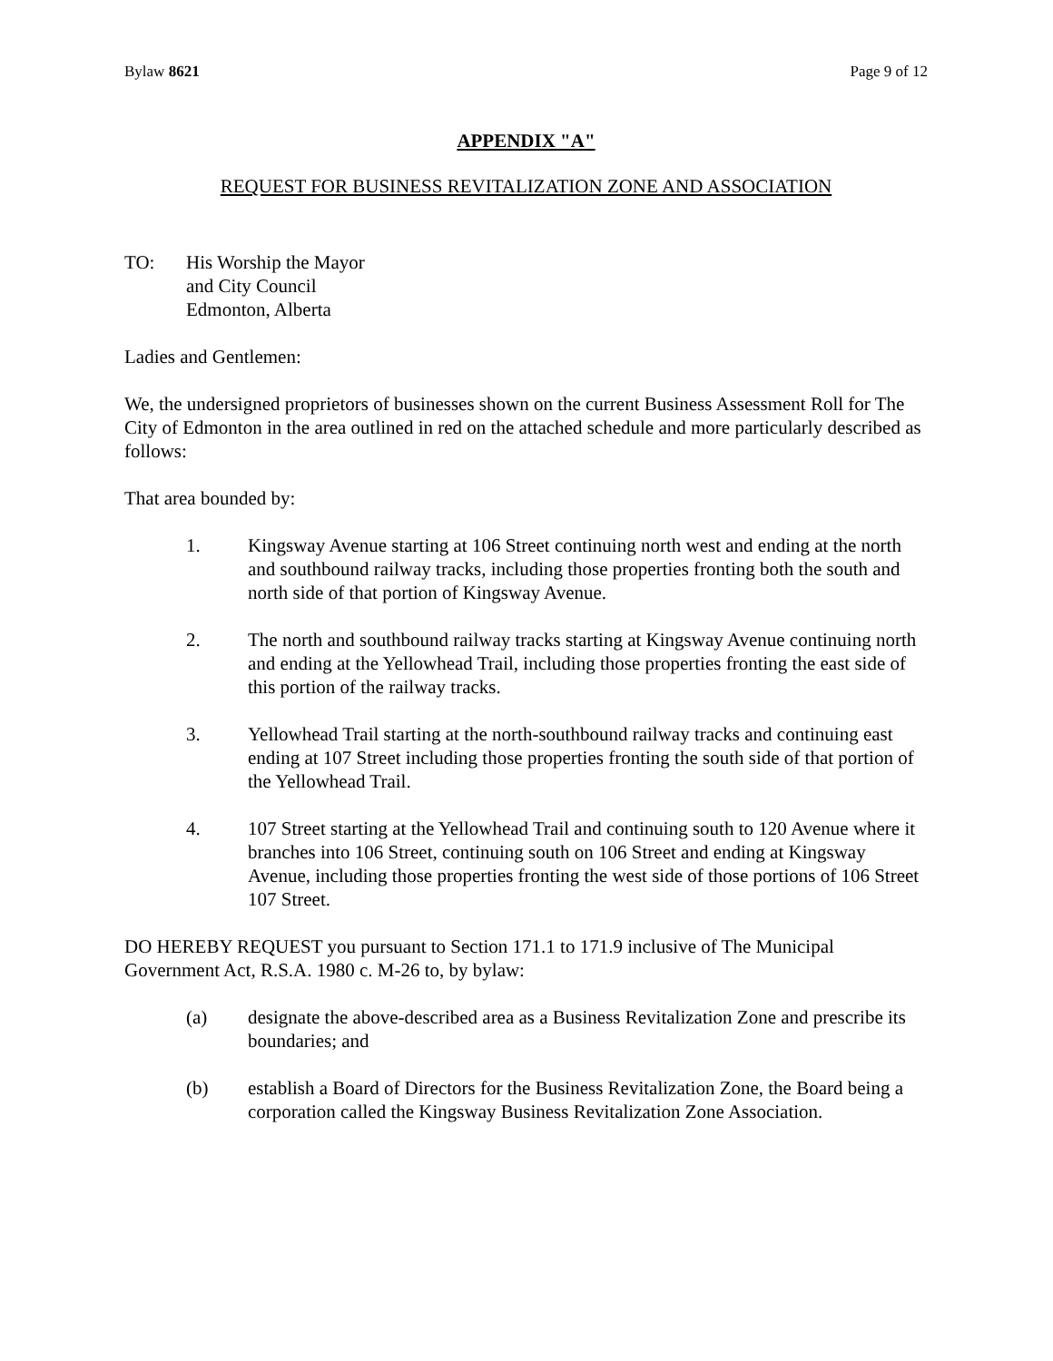Bylaw 8621 Page 9 of 12
APPENDIX "A"
REQUEST FOR BUSINESS REVITALIZATION ZONE AND ASSOCIATION
TO: His Worship the Mayor
and City Council
Edmonton, Alberta
Ladies and Gentlemen:
We, the undersigned proprietors of businesses shown on the current Business Assessment Roll for The City of Edmonton in the area outlined in red on the attached schedule and more particularly described as follows:
That area bounded by:
1. Kingsway Avenue starting at 106 Street continuing north west and ending at the north and southbound railway tracks, including those properties fronting both the south and north side of that portion of Kingsway Avenue.
2. The north and southbound railway tracks starting at Kingsway Avenue continuing north and ending at the Yellowhead Trail, including those properties fronting the east side of this portion of the railway tracks.
3. Yellowhead Trail starting at the north-southbound railway tracks and continuing east ending at 107 Street including those properties fronting the south side of that portion of the Yellowhead Trail.
4. 107 Street starting at the Yellowhead Trail and continuing south to 120 Avenue where it branches into 106 Street, continuing south on 106 Street and ending at Kingsway Avenue, including those properties fronting the west side of those portions of 106 Street 107 Street.
DO HEREBY REQUEST you pursuant to Section 171.1 to 171.9 inclusive of The Municipal Government Act, R.S.A. 1980 c. M-26 to, by bylaw:
(a) designate the above-described area as a Business Revitalization Zone and prescribe its boundaries; and
(b) establish a Board of Directors for the Business Revitalization Zone, the Board being a corporation called the Kingsway Business Revitalization Zone Association.